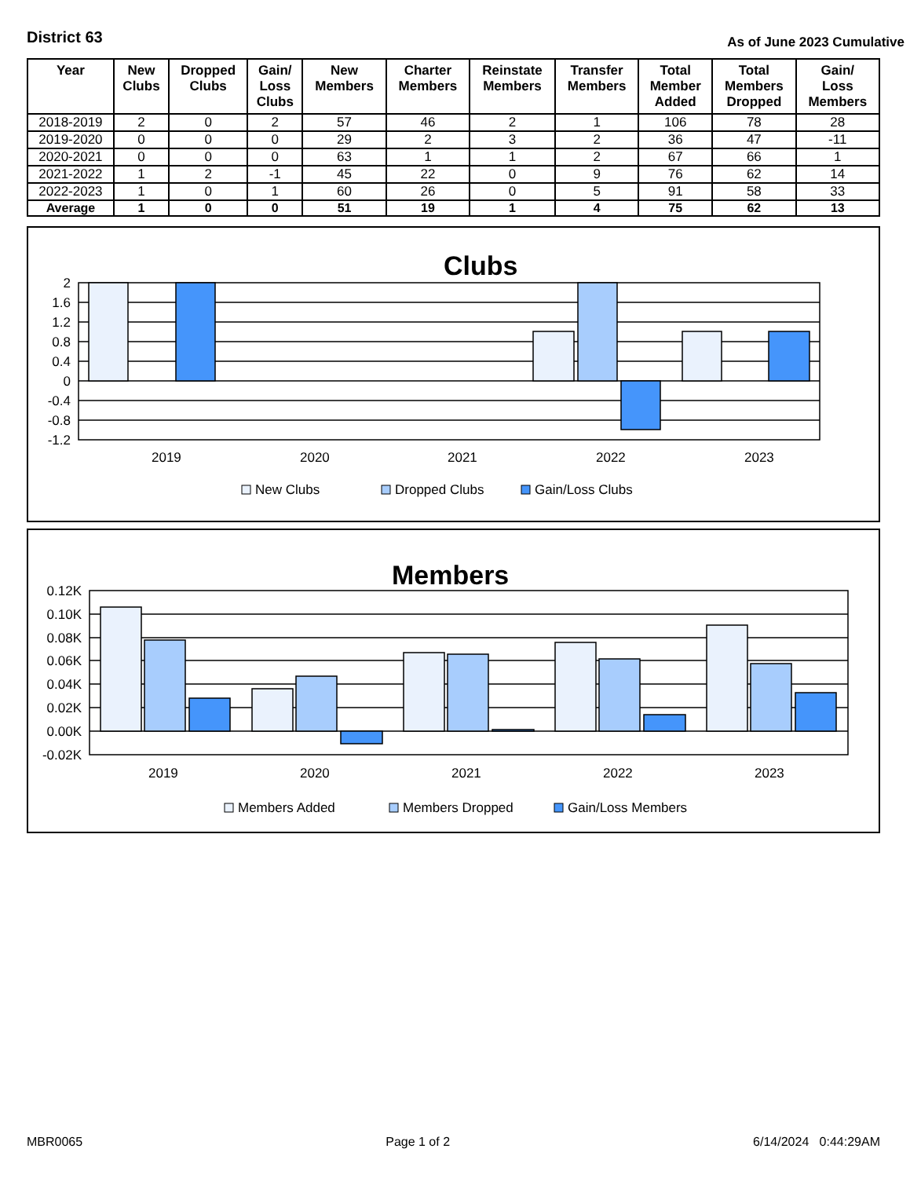District 63 As of June 2023 Cumulative
| Year | New Clubs | Dropped Clubs | Gain/ Loss Clubs | New Members | Charter Members | Reinstate Members | Transfer Members | Total Member Added | Total Members Dropped | Gain/ Loss Members |
| --- | --- | --- | --- | --- | --- | --- | --- | --- | --- | --- |
| 2018-2019 | 2 | 0 | 2 | 57 | 46 | 2 | 1 | 106 | 78 | 28 |
| 2019-2020 | 0 | 0 | 0 | 29 | 2 | 3 | 2 | 36 | 47 | -11 |
| 2020-2021 | 0 | 0 | 0 | 63 | 1 | 1 | 2 | 67 | 66 | 1 |
| 2021-2022 | 1 | 2 | -1 | 45 | 22 | 0 | 9 | 76 | 62 | 14 |
| 2022-2023 | 1 | 0 | 1 | 60 | 26 | 0 | 5 | 91 | 58 | 33 |
| Average | 1 | 0 | 0 | 51 | 19 | 1 | 4 | 75 | 62 | 13 |
Clubs
2
1.6
1.2
0.8
0.4
0
-0.4
-0.8
-1.2
2019
2020
2021
2022
2023
New Clubs
Dropped Clubs
Gain/Loss Clubs
Members
0.12K
0.10K
0.08K
0.06K
0.04K
0.02K
0.00K
-0.02K
2019
2020
2021
2022
2023
Members Added
Members Dropped
Gain/Loss Members
MBR0065 Page 1 of 2 6/14/2024 0:44:29AM